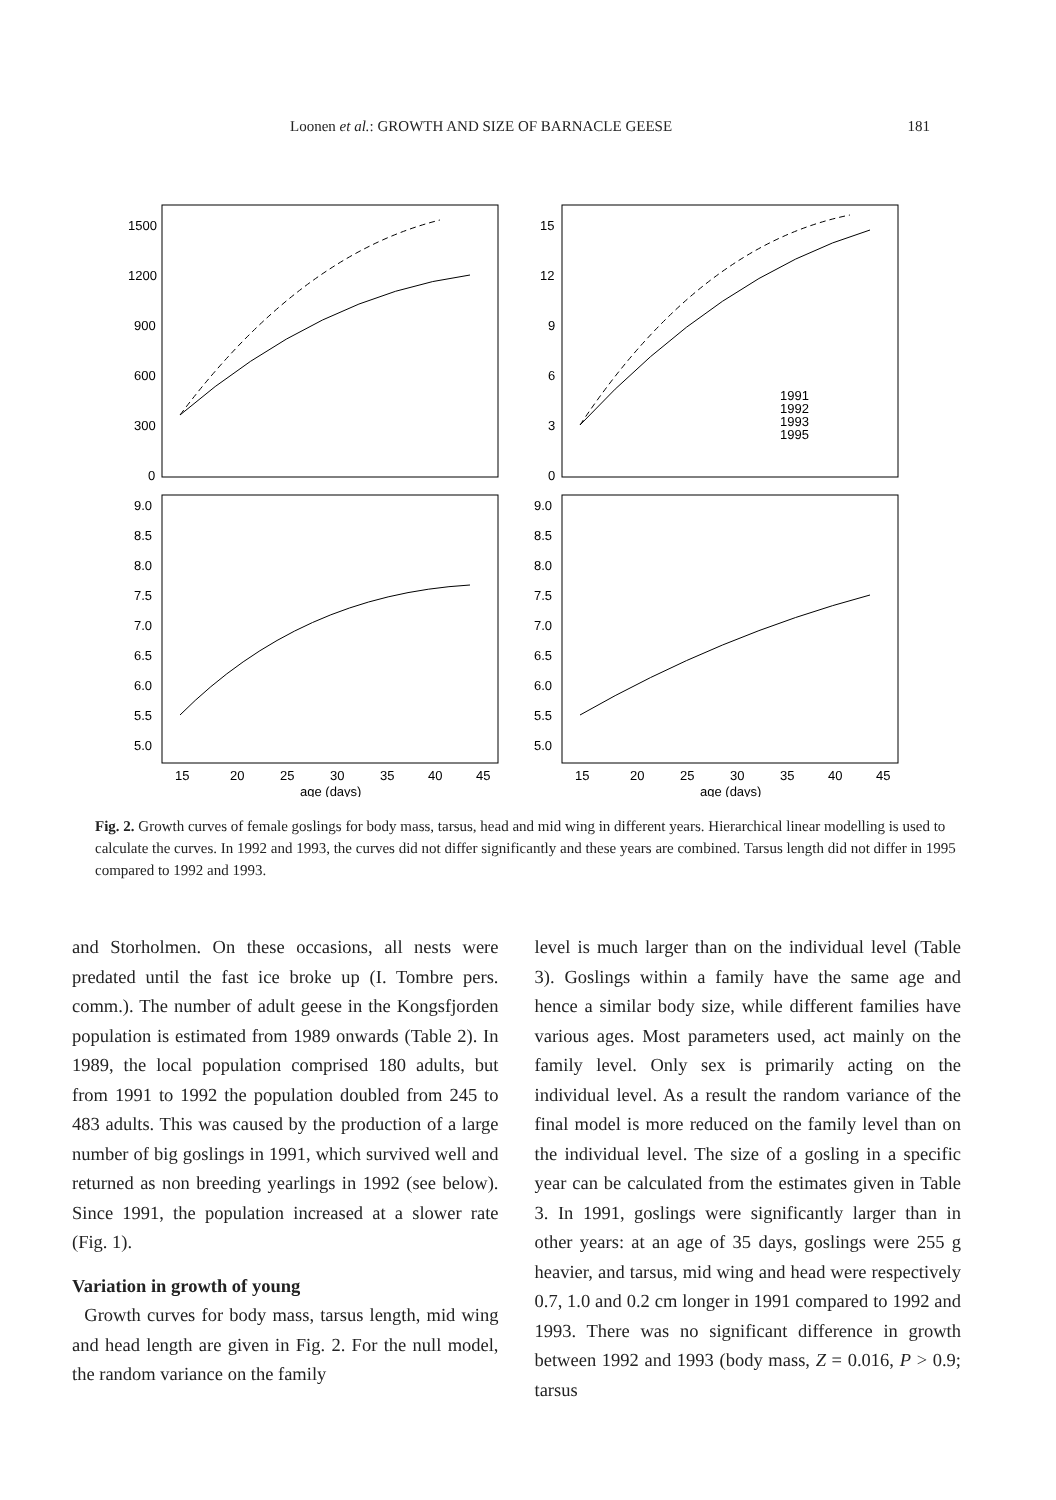Loonen et al.: GROWTH AND SIZE OF BARNACLE GEESE 181
1500
1200
900
600
300
0
15
12
9
6
3
0
9.0
8.5
8.0
7.5
7.0
6.5
6.0
5.5
5.0
9.0
8.5
8.0
7.5
7.0
6.5
6.0
5.5
5.0
1991
1992
1993
1995
15
20
25
30
35
40
45
15
20
25
30
35
40
45
age (days)
age (days)
Fig. 2. Growth curves of female goslings for body mass, tarsus, head and mid wing in different years. Hierarchical linear modelling is used to calculate the curves. In 1992 and 1993, the curves did not differ significantly and these years are combined. Tarsus length did not differ in 1995 compared to 1992 and 1993.
and Storholmen. On these occasions, all nests were predated until the fast ice broke up (I. Tombre pers. comm.). The number of adult geese in the Kongsfjorden population is estimated from 1989 onwards (Table 2). In 1989, the local population comprised 180 adults, but from 1991 to 1992 the population doubled from 245 to 483 adults. This was caused by the production of a large number of big goslings in 1991, which survived well and returned as non breeding yearlings in 1992 (see below). Since 1991, the population increased at a slower rate (Fig. 1).
Variation in growth of young
Growth curves for body mass, tarsus length, mid wing and head length are given in Fig. 2. For the null model, the random variance on the family
level is much larger than on the individual level (Table 3). Goslings within a family have the same age and hence a similar body size, while different families have various ages. Most parameters used, act mainly on the family level. Only sex is primarily acting on the individual level. As a result the random variance of the final model is more reduced on the family level than on the individual level. The size of a gosling in a specific year can be calculated from the estimates given in Table 3. In 1991, goslings were significantly larger than in other years: at an age of 35 days, goslings were 255 g heavier, and tarsus, mid wing and head were respectively 0.7, 1.0 and 0.2 cm longer in 1991 compared to 1992 and 1993. There was no significant difference in growth between 1992 and 1993 (body mass, Z = 0.016, P > 0.9; tarsus